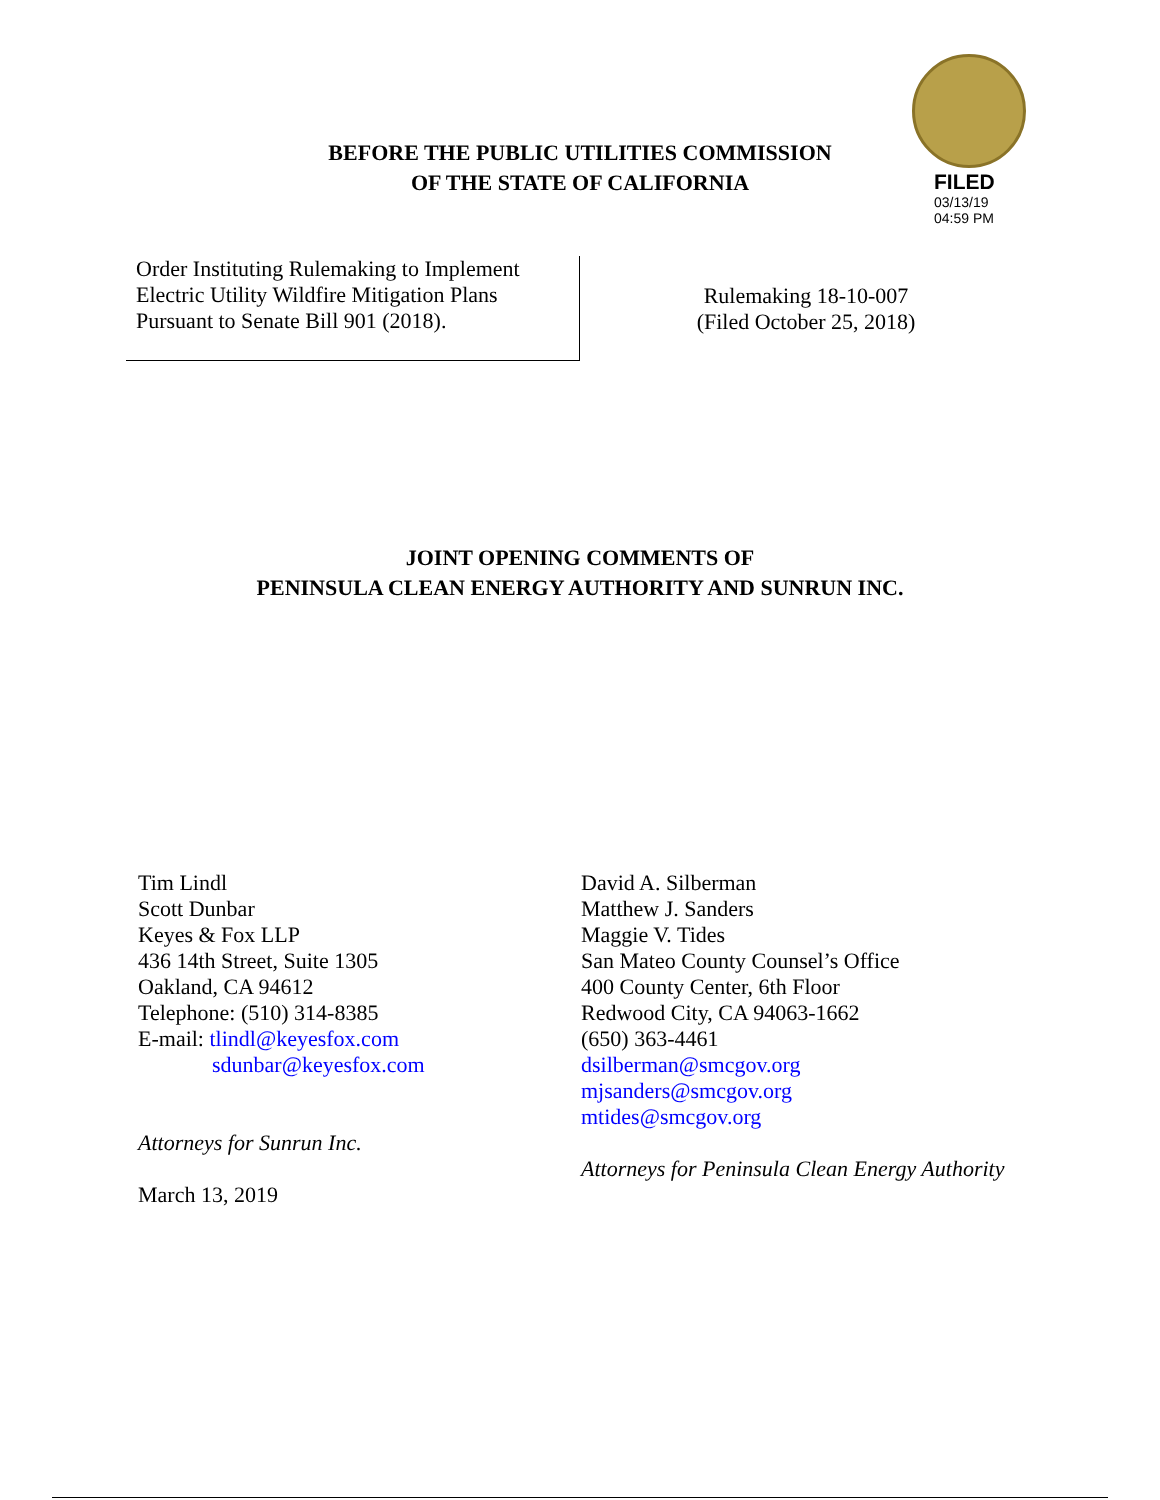FILED
03/13/19
04:59 PM
BEFORE THE PUBLIC UTILITIES COMMISSION
OF THE STATE OF CALIFORNIA
Order Instituting Rulemaking to Implement
Electric Utility Wildfire Mitigation Plans
Pursuant to Senate Bill 901 (2018).
Rulemaking 18-10-007
(Filed October 25, 2018)
JOINT OPENING COMMENTS OF
PENINSULA CLEAN ENERGY AUTHORITY AND SUNRUN INC.
Tim Lindl
Scott Dunbar
Keyes & Fox LLP
436 14th Street, Suite 1305
Oakland, CA 94612
Telephone: (510) 314-8385
E-mail: tlindl@keyesfox.com
sdunbar@keyesfox.com
Attorneys for Sunrun Inc.
March 13, 2019
David A. Silberman
Matthew J. Sanders
Maggie V. Tides
San Mateo County Counsel’s Office
400 County Center, 6th Floor
Redwood City, CA 94063-1662
(650) 363-4461
dsilberman@smcgov.org
mjsanders@smcgov.org
mtides@smcgov.org
Attorneys for Peninsula Clean Energy Authority